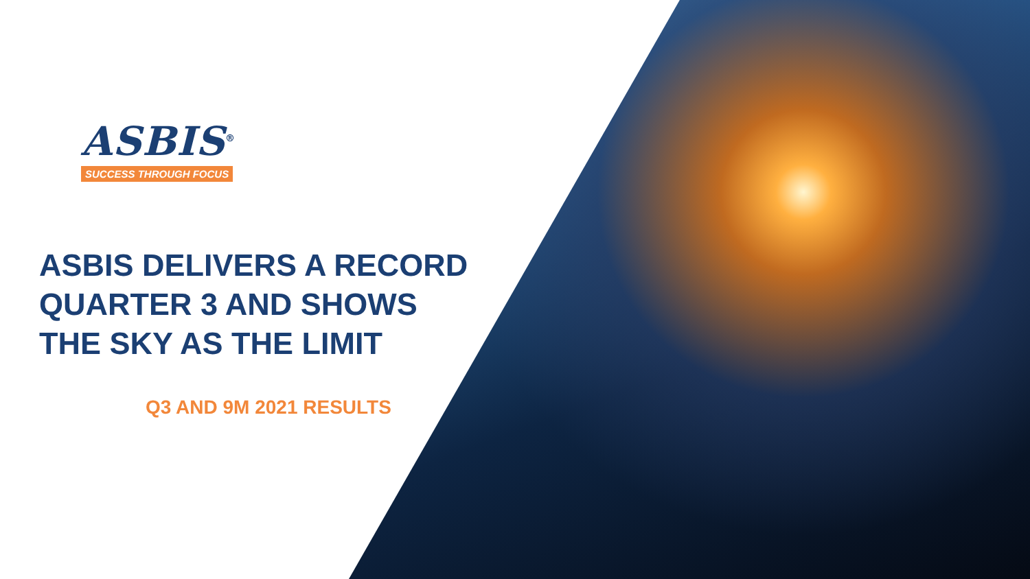ASBIS<sup>®</sup>
SUCCESS THROUGH FOCUS
ASBIS DELIVERS A RECORD
QUARTER 3 AND SHOWS
THE SKY AS THE LIMIT
Q3 AND 9M 2021 RESULTS